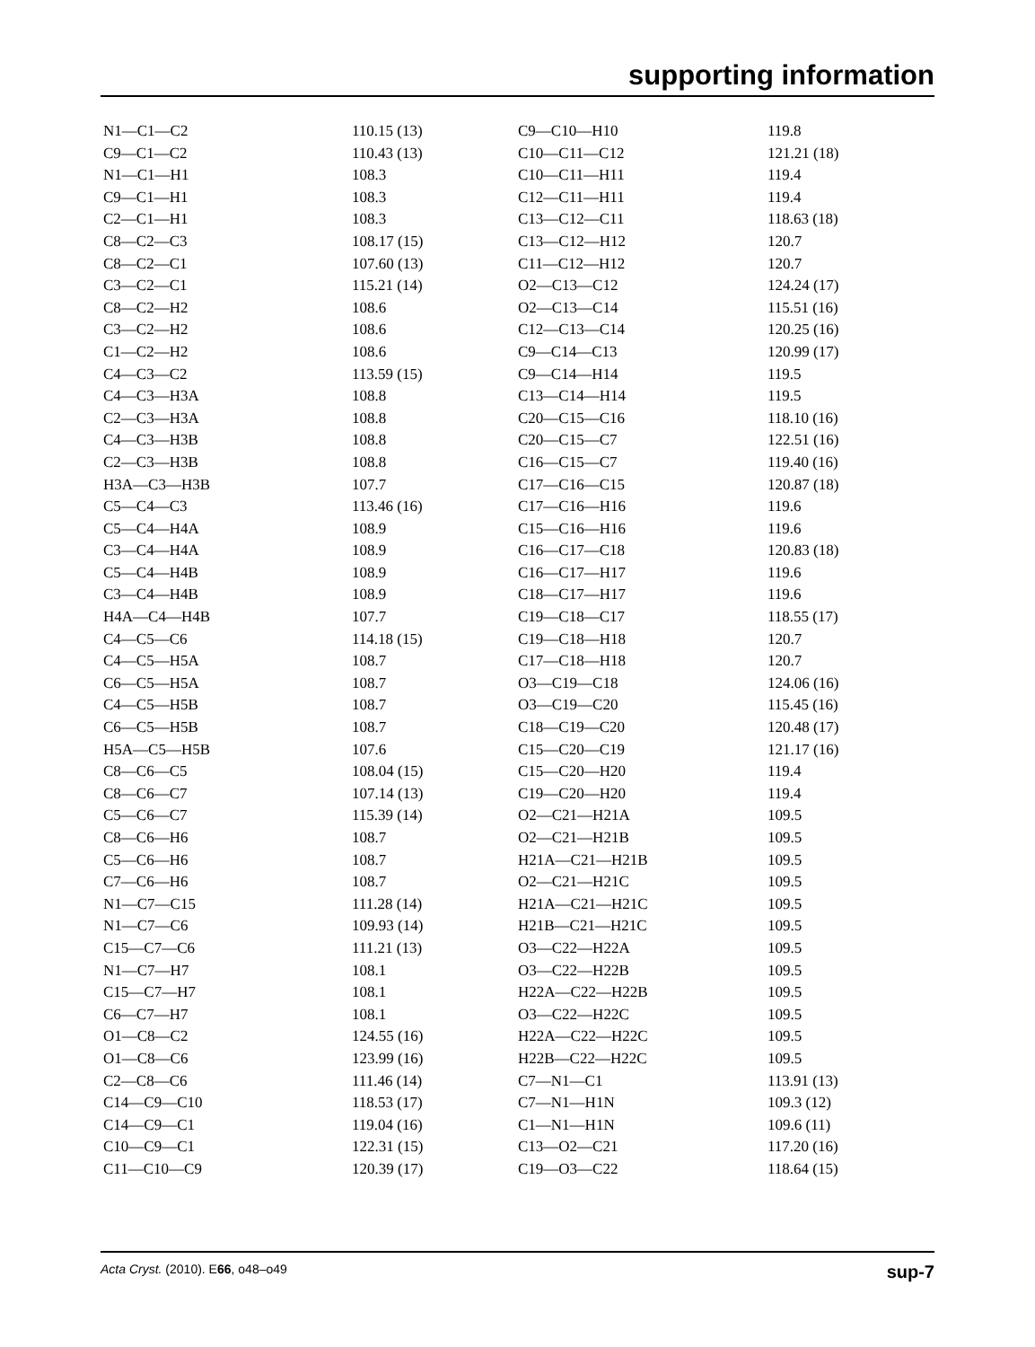supporting information
| N1—C1—C2 | 110.15 (13) | C9—C10—H10 | 119.8 |
| C9—C1—C2 | 110.43 (13) | C10—C11—C12 | 121.21 (18) |
| N1—C1—H1 | 108.3 | C10—C11—H11 | 119.4 |
| C9—C1—H1 | 108.3 | C12—C11—H11 | 119.4 |
| C2—C1—H1 | 108.3 | C13—C12—C11 | 118.63 (18) |
| C8—C2—C3 | 108.17 (15) | C13—C12—H12 | 120.7 |
| C8—C2—C1 | 107.60 (13) | C11—C12—H12 | 120.7 |
| C3—C2—C1 | 115.21 (14) | O2—C13—C12 | 124.24 (17) |
| C8—C2—H2 | 108.6 | O2—C13—C14 | 115.51 (16) |
| C3—C2—H2 | 108.6 | C12—C13—C14 | 120.25 (16) |
| C1—C2—H2 | 108.6 | C9—C14—C13 | 120.99 (17) |
| C4—C3—C2 | 113.59 (15) | C9—C14—H14 | 119.5 |
| C4—C3—H3A | 108.8 | C13—C14—H14 | 119.5 |
| C2—C3—H3A | 108.8 | C20—C15—C16 | 118.10 (16) |
| C4—C3—H3B | 108.8 | C20—C15—C7 | 122.51 (16) |
| C2—C3—H3B | 108.8 | C16—C15—C7 | 119.40 (16) |
| H3A—C3—H3B | 107.7 | C17—C16—C15 | 120.87 (18) |
| C5—C4—C3 | 113.46 (16) | C17—C16—H16 | 119.6 |
| C5—C4—H4A | 108.9 | C15—C16—H16 | 119.6 |
| C3—C4—H4A | 108.9 | C16—C17—C18 | 120.83 (18) |
| C5—C4—H4B | 108.9 | C16—C17—H17 | 119.6 |
| C3—C4—H4B | 108.9 | C18—C17—H17 | 119.6 |
| H4A—C4—H4B | 107.7 | C19—C18—C17 | 118.55 (17) |
| C4—C5—C6 | 114.18 (15) | C19—C18—H18 | 120.7 |
| C4—C5—H5A | 108.7 | C17—C18—H18 | 120.7 |
| C6—C5—H5A | 108.7 | O3—C19—C18 | 124.06 (16) |
| C4—C5—H5B | 108.7 | O3—C19—C20 | 115.45 (16) |
| C6—C5—H5B | 108.7 | C18—C19—C20 | 120.48 (17) |
| H5A—C5—H5B | 107.6 | C15—C20—C19 | 121.17 (16) |
| C8—C6—C5 | 108.04 (15) | C15—C20—H20 | 119.4 |
| C8—C6—C7 | 107.14 (13) | C19—C20—H20 | 119.4 |
| C5—C6—C7 | 115.39 (14) | O2—C21—H21A | 109.5 |
| C8—C6—H6 | 108.7 | O2—C21—H21B | 109.5 |
| C5—C6—H6 | 108.7 | H21A—C21—H21B | 109.5 |
| C7—C6—H6 | 108.7 | O2—C21—H21C | 109.5 |
| N1—C7—C15 | 111.28 (14) | H21A—C21—H21C | 109.5 |
| N1—C7—C6 | 109.93 (14) | H21B—C21—H21C | 109.5 |
| C15—C7—C6 | 111.21 (13) | O3—C22—H22A | 109.5 |
| N1—C7—H7 | 108.1 | O3—C22—H22B | 109.5 |
| C15—C7—H7 | 108.1 | H22A—C22—H22B | 109.5 |
| C6—C7—H7 | 108.1 | O3—C22—H22C | 109.5 |
| O1—C8—C2 | 124.55 (16) | H22A—C22—H22C | 109.5 |
| O1—C8—C6 | 123.99 (16) | H22B—C22—H22C | 109.5 |
| C2—C8—C6 | 111.46 (14) | C7—N1—C1 | 113.91 (13) |
| C14—C9—C10 | 118.53 (17) | C7—N1—H1N | 109.3 (12) |
| C14—C9—C1 | 119.04 (16) | C1—N1—H1N | 109.6 (11) |
| C10—C9—C1 | 122.31 (15) | C13—O2—C21 | 117.20 (16) |
| C11—C10—C9 | 120.39 (17) | C19—O3—C22 | 118.64 (15) |
Acta Cryst. (2010). E66, o48–o49 sup-7